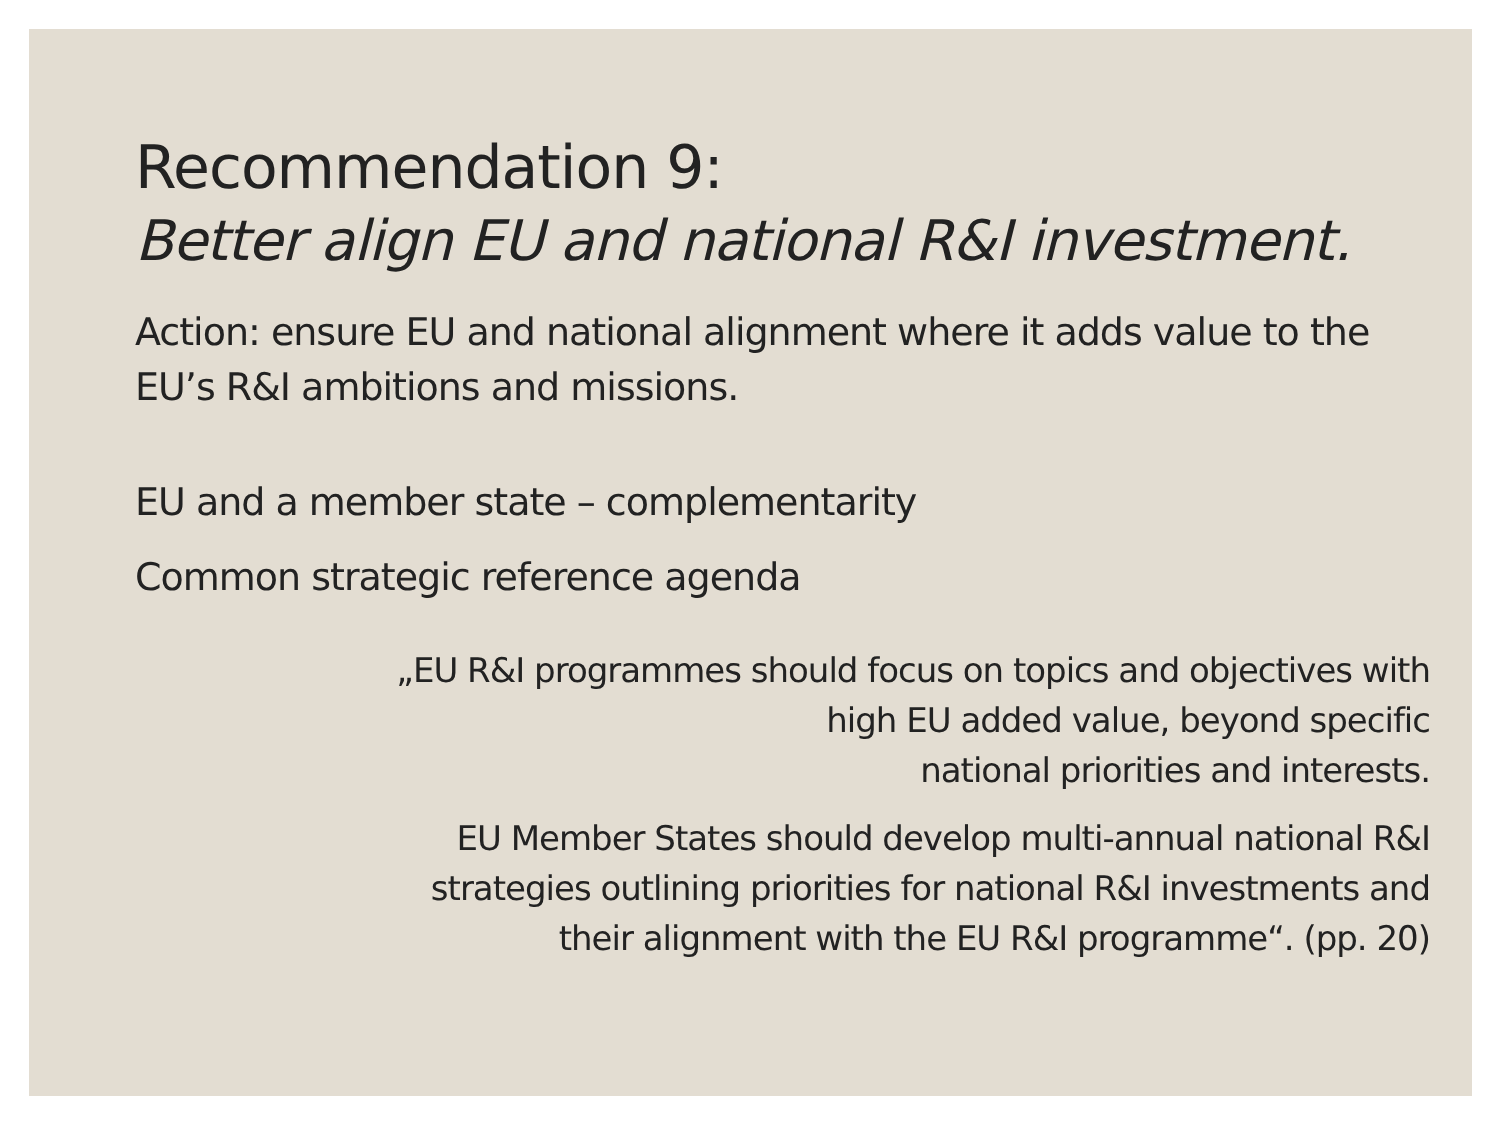Recommendation 9:
Better align EU and national R&I investment.
Action: ensure EU and national alignment where it adds value to the EU’s R&I ambitions and missions.
EU and a member state – complementarity
Common strategic reference agenda
„EU R&I programmes should focus on topics and objectives with
high EU added value, beyond specific
national priorities and interests.
EU Member States should develop multi-annual national R&I
strategies outlining priorities for national R&I investments and
their alignment with the EU R&I programme“. (pp. 20)